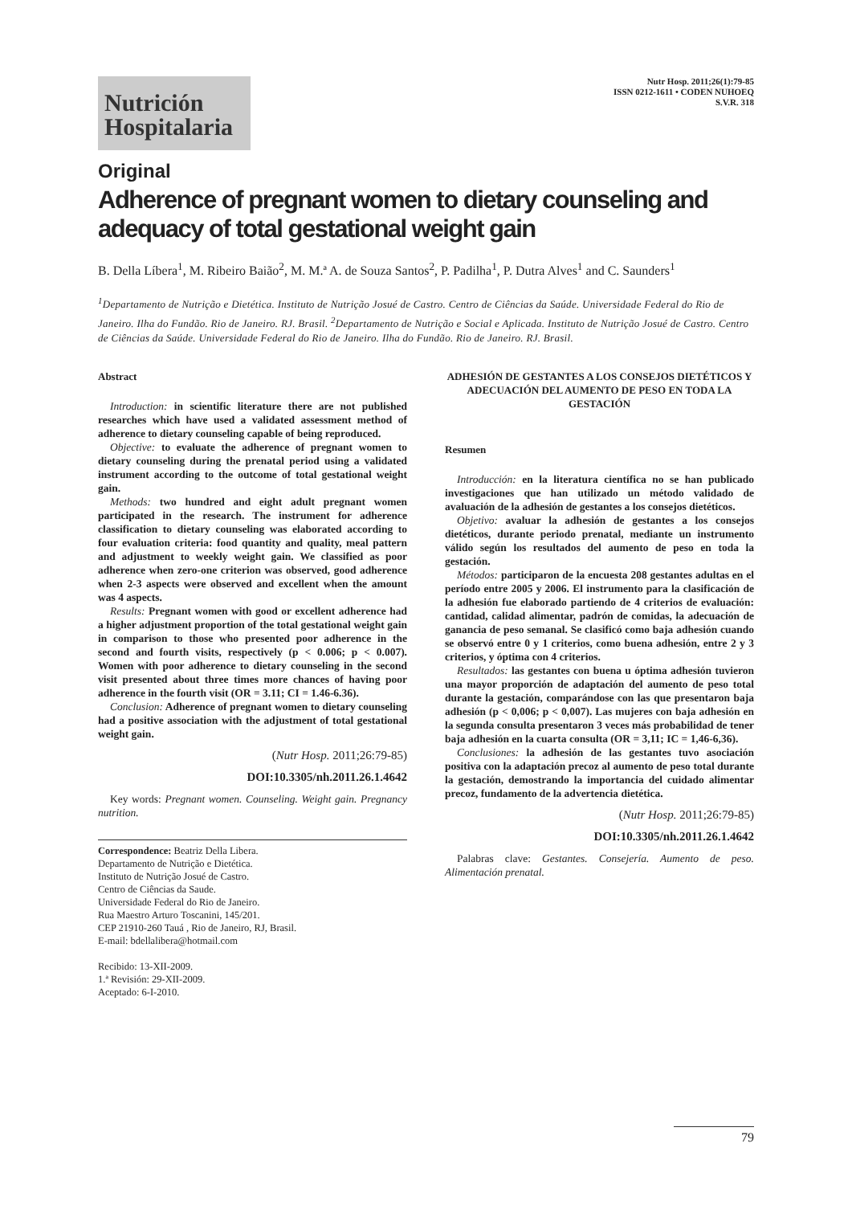Nutrición
Hospitalaria
Nutr Hosp. 2011;26(1):79-85
ISSN 0212-1611 • CODEN NUHOEQ
S.V.R. 318
Original
Adherence of pregnant women to dietary counseling and adequacy of total gestational weight gain
B. Della Líbera<sup>1</sup>, M. Ribeiro Baião<sup>2</sup>, M. M.ª A. de Souza Santos<sup>2</sup>, P. Padilha<sup>1</sup>, P. Dutra Alves<sup>1</sup> and C. Saunders<sup>1</sup>
<sup>1</sup> Departamento de Nutrição e Dietética. Instituto de Nutrição Josué de Castro. Centro de Ciências da Saúde. Universidade Federal do Rio de Janeiro. Ilha do Fundão. Rio de Janeiro. RJ. Brasil. <sup>2</sup>Departamento de Nutrição e Social e Aplicada. Instituto de Nutrição Josué de Castro. Centro de Ciências da Saúde. Universidade Federal do Rio de Janeiro. Ilha do Fundão. Rio de Janeiro. RJ. Brasil.
Abstract
Introduction: in scientific literature there are not published researches which have used a validated assessment method of adherence to dietary counseling capable of being reproduced.
Objective: to evaluate the adherence of pregnant women to dietary counseling during the prenatal period using a validated instrument according to the outcome of total gestational weight gain.
Methods: two hundred and eight adult pregnant women participated in the research. The instrument for adherence classification to dietary counseling was elaborated according to four evaluation criteria: food quantity and quality, meal pattern and adjustment to weekly weight gain. We classified as poor adherence when zero-one criterion was observed, good adherence when 2-3 aspects were observed and excellent when the amount was 4 aspects.
Results: Pregnant women with good or excellent adherence had a higher adjustment proportion of the total gestational weight gain in comparison to those who presented poor adherence in the second and fourth visits, respectively (p < 0.006; p < 0.007). Women with poor adherence to dietary counseling in the second visit presented about three times more chances of having poor adherence in the fourth visit (OR = 3.11; CI = 1.46-6.36).
Conclusion: Adherence of pregnant women to dietary counseling had a positive association with the adjustment of total gestational weight gain.
(Nutr Hosp. 2011;26:79-85)
DOI:10.3305/nh.2011.26.1.4642
Key words: Pregnant women. Counseling. Weight gain. Pregnancy nutrition.
Correspondence: Beatriz Della Libera.
Departamento de Nutrição e Dietética.
Instituto de Nutrição Josué de Castro.
Centro de Ciências da Saude.
Universidade Federal do Rio de Janeiro.
Rua Maestro Arturo Toscanini, 145/201.
CEP 21910-260 Tauá , Rio de Janeiro, RJ, Brasil.
E-mail: bdellalibera@hotmail.com
Recibido: 13-XII-2009.
1.ª Revisión: 29-XII-2009.
Aceptado: 6-I-2010.
ADHESIÓN DE GESTANTES A LOS CONSEJOS DIETÉTICOS Y ADECUACIÓN DEL AUMENTO DE PESO EN TODA LA GESTACIÓN
Resumen
Introducción: en la literatura científica no se han publicado investigaciones que han utilizado un método validado de avaluación de la adhesión de gestantes a los consejos dietéticos.
Objetivo: avaluar la adhesión de gestantes a los consejos dietéticos, durante periodo prenatal, mediante un instrumento válido según los resultados del aumento de peso en toda la gestación.
Métodos: participaron de la encuesta 208 gestantes adultas en el período entre 2005 y 2006. El instrumento para la clasificación de la adhesión fue elaborado partiendo de 4 criterios de evaluación: cantidad, calidad alimentar, padrón de comidas, la adecuación de ganancia de peso semanal. Se clasificó como baja adhesión cuando se observó entre 0 y 1 criterios, como buena adhesión, entre 2 y 3 criterios, y óptima con 4 criterios.
Resultados: las gestantes con buena u óptima adhesión tuvieron una mayor proporción de adaptación del aumento de peso total durante la gestación, comparándose con las que presentaron baja adhesión (p < 0,006; p < 0,007). Las mujeres con baja adhesión en la segunda consulta presentaron 3 veces más probabilidad de tener baja adhesión en la cuarta consulta (OR = 3,11; IC = 1,46-6,36).
Conclusiones: la adhesión de las gestantes tuvo asociación positiva con la adaptación precoz al aumento de peso total durante la gestación, demostrando la importancia del cuidado alimentar precoz, fundamento de la advertencia dietética.
(Nutr Hosp. 2011;26:79-85)
DOI:10.3305/nh.2011.26.1.4642
Palabras clave: Gestantes. Consejería. Aumento de peso. Alimentación prenatal.
79